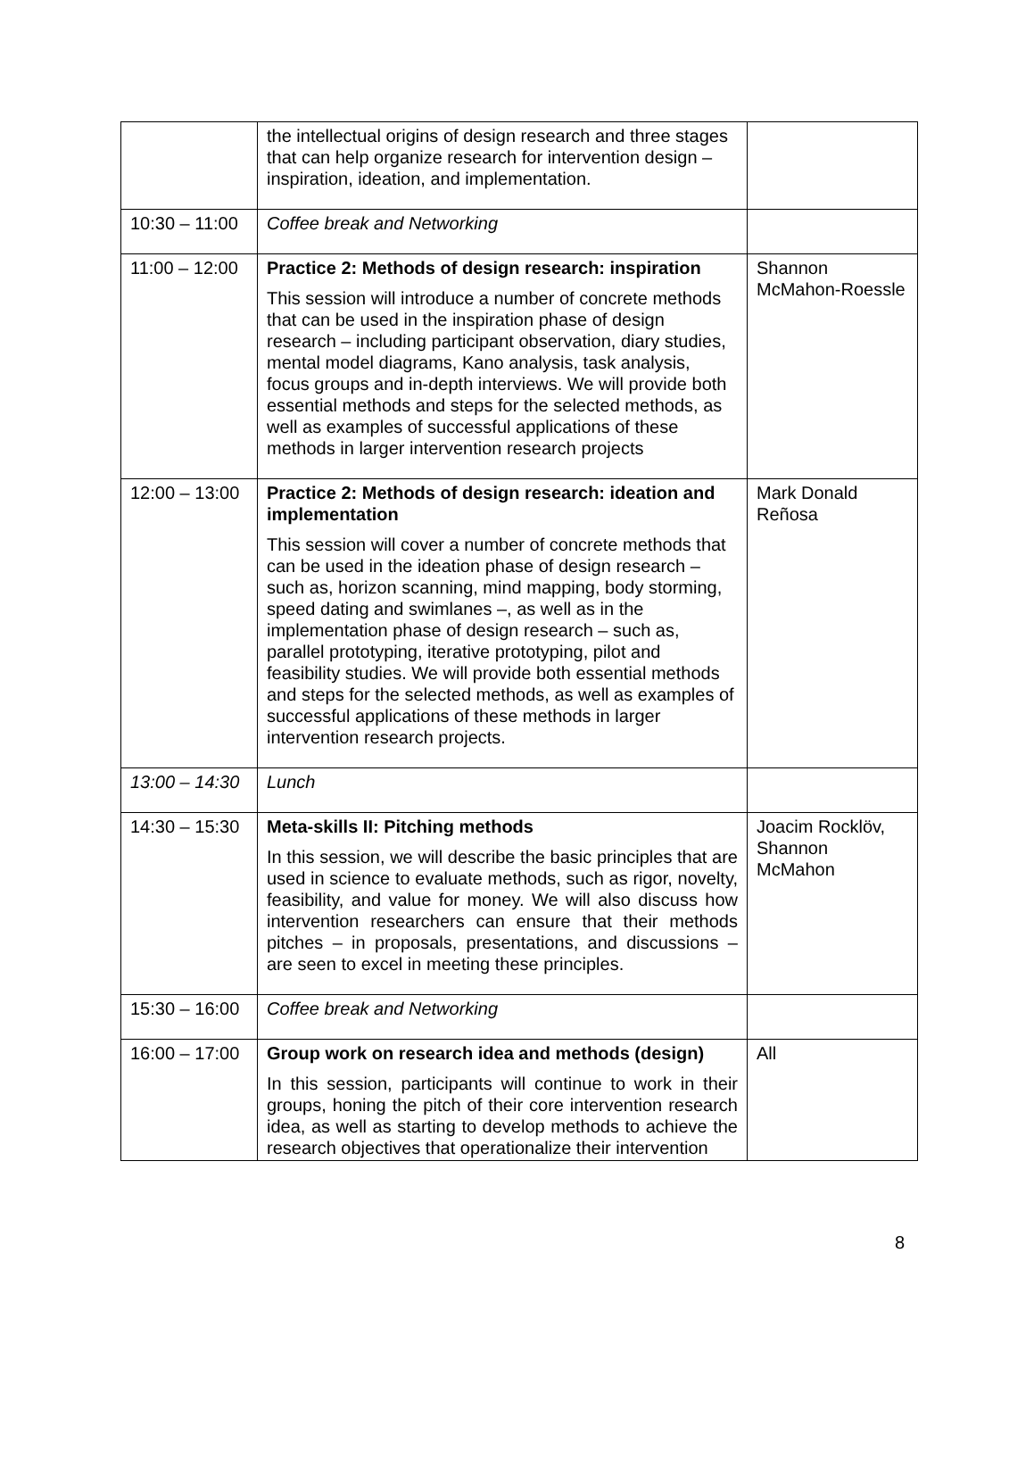| | the intellectual origins of design research and three stages that can help organize research for intervention design – inspiration, ideation, and implementation. | |
| 10:30 – 11:00 | Coffee break and Networking | |
| 11:00 – 12:00 | Practice 2: Methods of design research: inspiration This session will introduce a number of concrete methods that can be used in the inspiration phase of design research – including participant observation, diary studies, mental model diagrams, Kano analysis, task analysis, focus groups and in-depth interviews. We will provide both essential methods and steps for the selected methods, as well as examples of successful applications of these methods in larger intervention research projects | Shannon McMahon-Roessle |
| 12:00 – 13:00 | Practice 2: Methods of design research: ideation and implementation This session will cover a number of concrete methods that can be used in the ideation phase of design research – such as, horizon scanning, mind mapping, body storming, speed dating and swimlanes –, as well as in the implementation phase of design research – such as, parallel prototyping, iterative prototyping, pilot and feasibility studies. We will provide both essential methods and steps for the selected methods, as well as examples of successful applications of these methods in larger intervention research projects. | Mark Donald Reñosa |
| 13:00 – 14:30 | Lunch | |
| 14:30 – 15:30 | Meta-skills II: Pitching methods In this session, we will describe the basic principles that are used in science to evaluate methods, such as rigor, novelty, feasibility, and value for money. We will also discuss how intervention researchers can ensure that their methods pitches – in proposals, presentations, and discussions – are seen to excel in meeting these principles. | Joacim Rocklöv, Shannon McMahon |
| 15:30 – 16:00 | Coffee break and Networking | |
| 16:00 – 17:00 | Group work on research idea and methods (design) In this session, participants will continue to work in their groups, honing the pitch of their core intervention research idea, as well as starting to develop methods to achieve the research objectives that operationalize their intervention | All |
8